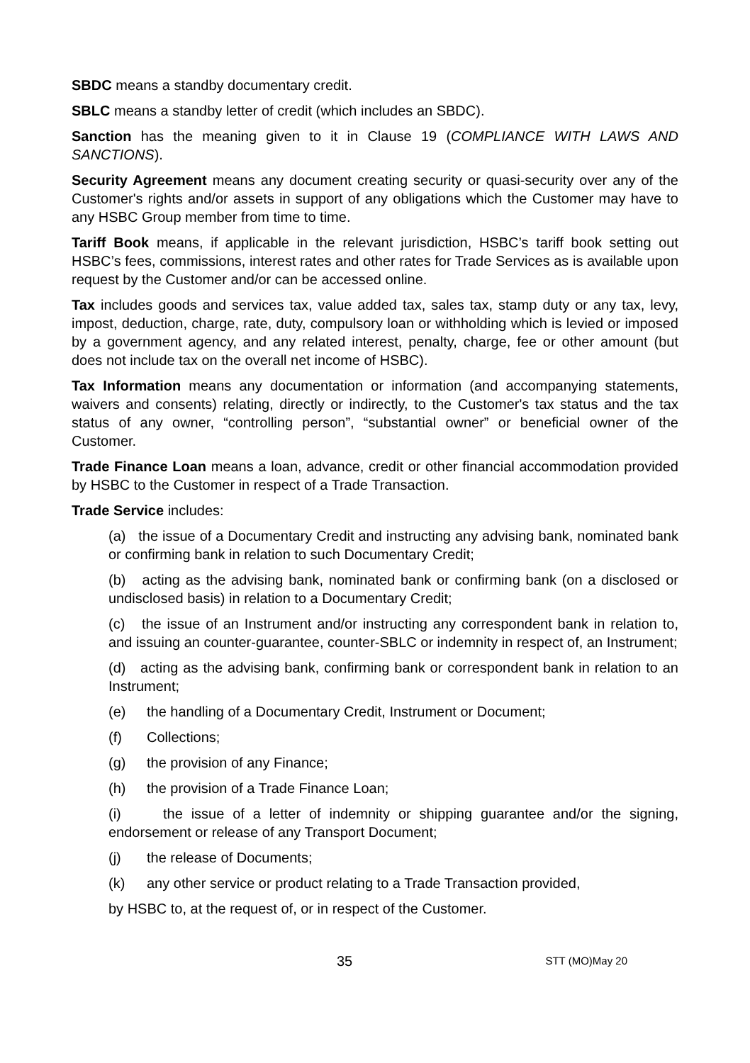SBDC means a standby documentary credit.
SBLC means a standby letter of credit (which includes an SBDC).
Sanction has the meaning given to it in Clause 19 (COMPLIANCE WITH LAWS AND SANCTIONS).
Security Agreement means any document creating security or quasi-security over any of the Customer's rights and/or assets in support of any obligations which the Customer may have to any HSBC Group member from time to time.
Tariff Book means, if applicable in the relevant jurisdiction, HSBC’s tariff book setting out HSBC’s fees, commissions, interest rates and other rates for Trade Services as is available upon request by the Customer and/or can be accessed online.
Tax includes goods and services tax, value added tax, sales tax, stamp duty or any tax, levy, impost, deduction, charge, rate, duty, compulsory loan or withholding which is levied or imposed by a government agency, and any related interest, penalty, charge, fee or other amount (but does not include tax on the overall net income of HSBC).
Tax Information means any documentation or information (and accompanying statements, waivers and consents) relating, directly or indirectly, to the Customer's tax status and the tax status of any owner, “controlling person”, “substantial owner” or beneficial owner of the Customer.
Trade Finance Loan means a loan, advance, credit or other financial accommodation provided by HSBC to the Customer in respect of a Trade Transaction.
Trade Service includes:
(a) the issue of a Documentary Credit and instructing any advising bank, nominated bank or confirming bank in relation to such Documentary Credit;
(b) acting as the advising bank, nominated bank or confirming bank (on a disclosed or undisclosed basis) in relation to a Documentary Credit;
(c) the issue of an Instrument and/or instructing any correspondent bank in relation to, and issuing an counter-guarantee, counter-SBLC or indemnity in respect of, an Instrument;
(d) acting as the advising bank, confirming bank or correspondent bank in relation to an Instrument;
(e) the handling of a Documentary Credit, Instrument or Document;
(f) Collections;
(g) the provision of any Finance;
(h) the provision of a Trade Finance Loan;
(i) the issue of a letter of indemnity or shipping guarantee and/or the signing, endorsement or release of any Transport Document;
(j) the release of Documents;
(k) any other service or product relating to a Trade Transaction provided,
by HSBC to, at the request of, or in respect of the Customer.
35 STT (MO)May 20